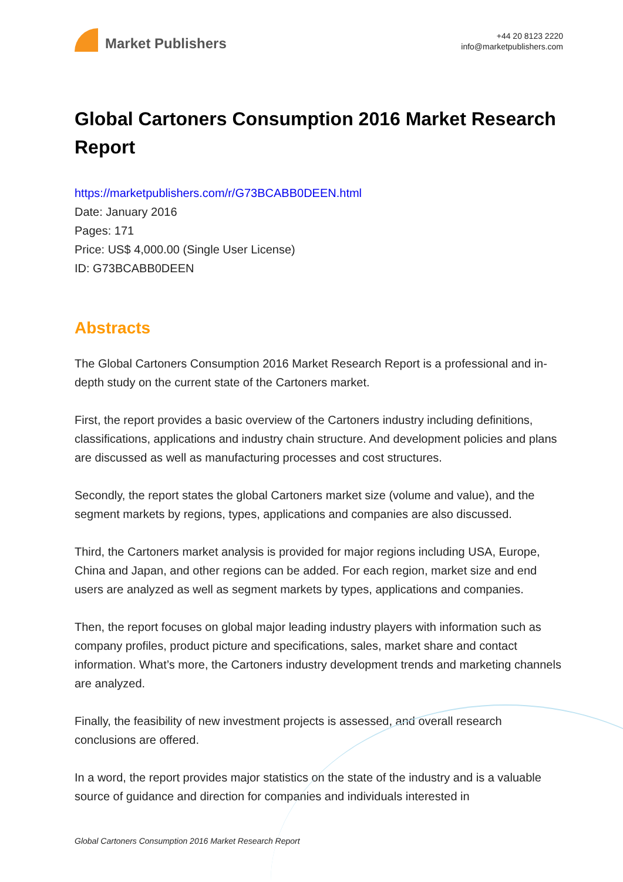Market Publishers
+44 20 8123 2220
info@marketpublishers.com
Global Cartoners Consumption 2016 Market Research Report
https://marketpublishers.com/r/G73BCABB0DEEN.html
Date: January 2016
Pages: 171
Price: US$ 4,000.00 (Single User License)
ID: G73BCABB0DEEN
Abstracts
The Global Cartoners Consumption 2016 Market Research Report is a professional and in-depth study on the current state of the Cartoners market.
First, the report provides a basic overview of the Cartoners industry including definitions, classifications, applications and industry chain structure. And development policies and plans are discussed as well as manufacturing processes and cost structures.
Secondly, the report states the global Cartoners market size (volume and value), and the segment markets by regions, types, applications and companies are also discussed.
Third, the Cartoners market analysis is provided for major regions including USA, Europe, China and Japan, and other regions can be added. For each region, market size and end users are analyzed as well as segment markets by types, applications and companies.
Then, the report focuses on global major leading industry players with information such as company profiles, product picture and specifications, sales, market share and contact information. What’s more, the Cartoners industry development trends and marketing channels are analyzed.
Finally, the feasibility of new investment projects is assessed, and overall research conclusions are offered.
In a word, the report provides major statistics on the state of the industry and is a valuable source of guidance and direction for companies and individuals interested in
Global Cartoners Consumption 2016 Market Research Report